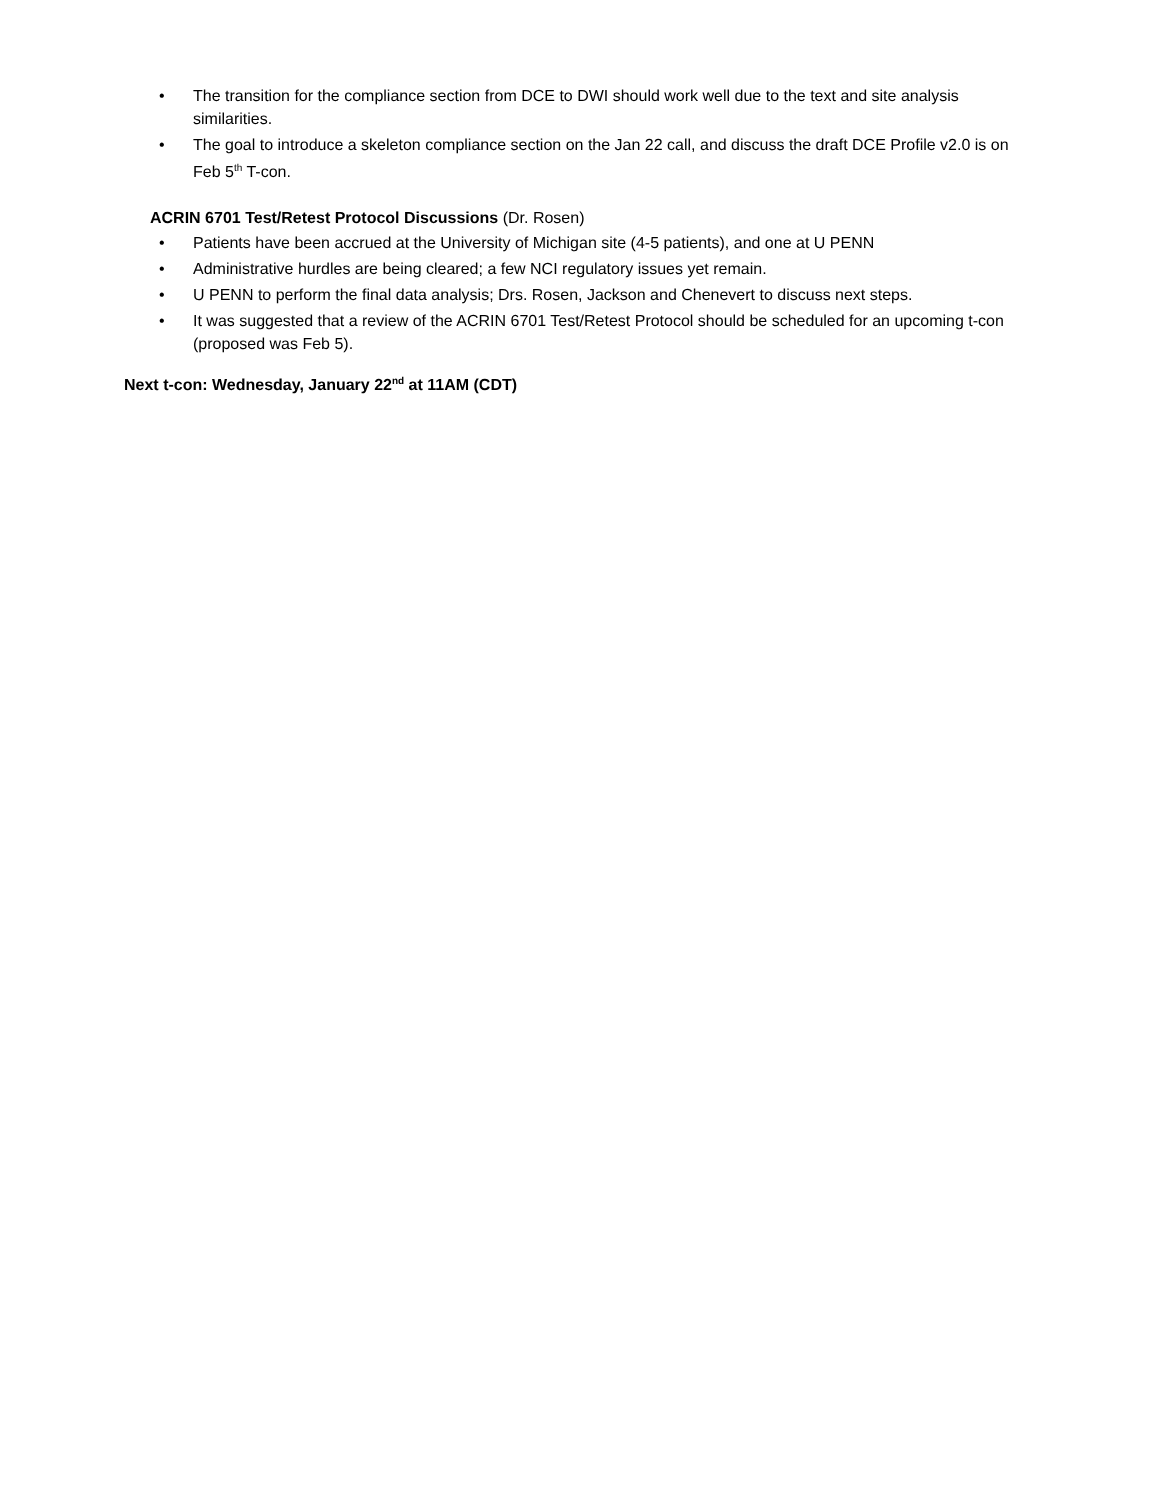• The transition for the compliance section from DCE to DWI should work well due to the text and site analysis similarities.
• The goal to introduce a skeleton compliance section on the Jan 22 call, and discuss the draft DCE Profile v2.0 is on Feb 5<sup>th</sup> T-con.
ACRIN 6701 Test/Retest Protocol Discussions (Dr. Rosen)
• Patients have been accrued at the University of Michigan site (4-5 patients), and one at U PENN
• Administrative hurdles are being cleared; a few NCI regulatory issues yet remain.
• U PENN to perform the final data analysis; Drs. Rosen, Jackson and Chenevert to discuss next steps.
• It was suggested that a review of the ACRIN 6701 Test/Retest Protocol should be scheduled for an upcoming t-con (proposed was Feb 5).
Next t-con: Wednesday, January 22<sup>nd</sup> at 11AM (CDT)